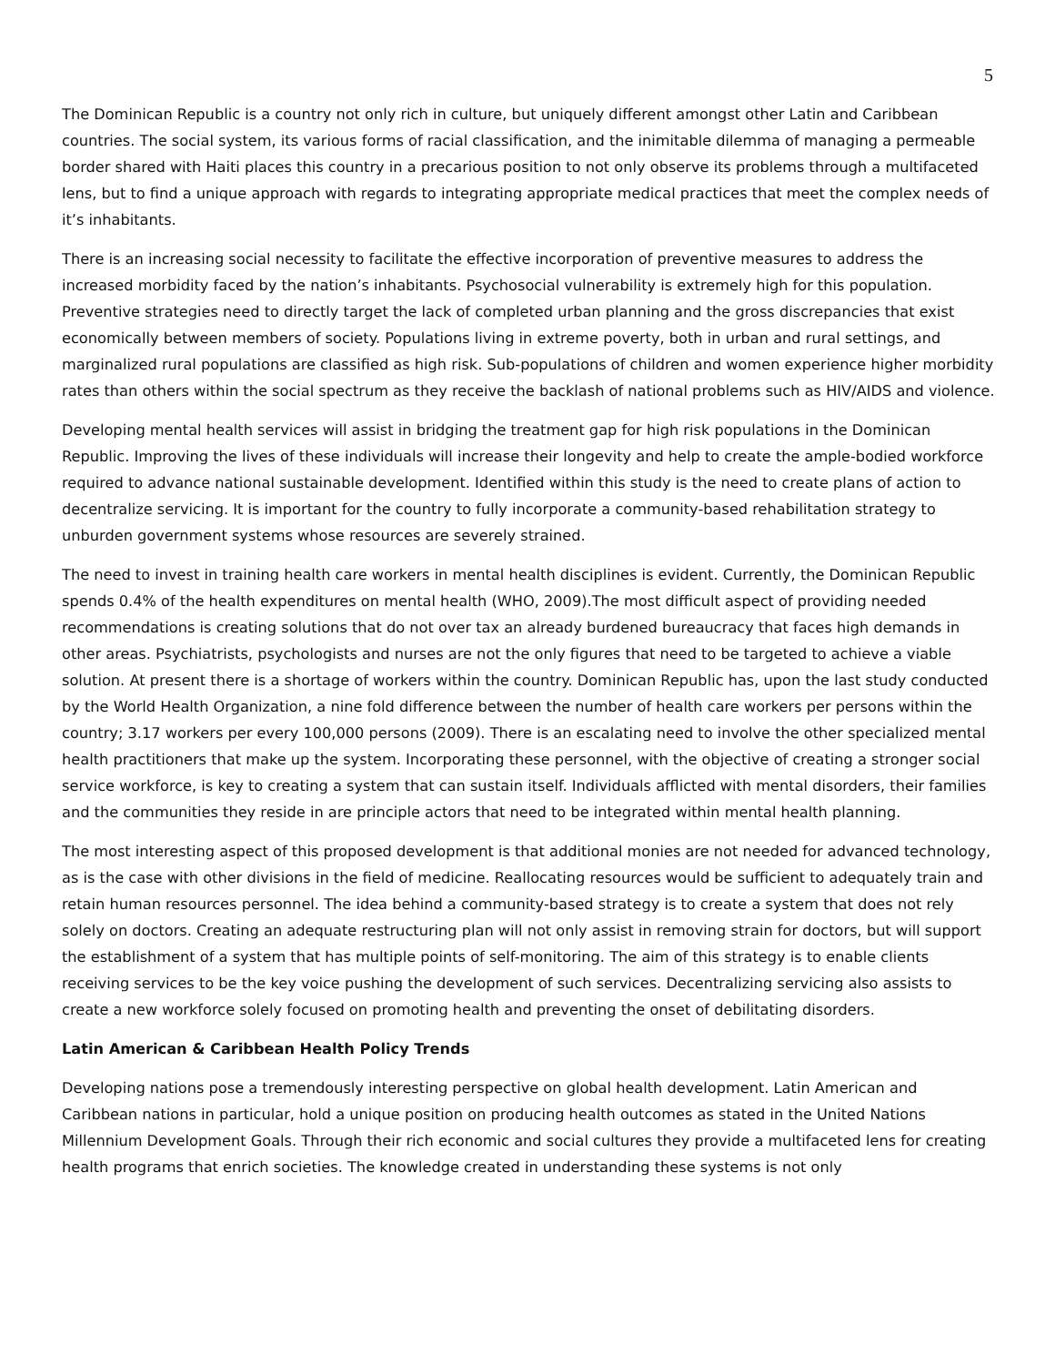5
The Dominican Republic is a country not only rich in culture, but uniquely different amongst other Latin and Caribbean countries. The social system, its various forms of racial classification, and the inimitable dilemma of managing a permeable border shared with Haiti places this country in a precarious position to not only observe its problems through a multifaceted lens, but to find a unique approach with regards to integrating appropriate medical practices that meet the complex needs of it’s inhabitants.
There is an increasing social necessity to facilitate the effective incorporation of preventive measures to address the increased morbidity faced by the nation’s inhabitants. Psychosocial vulnerability is extremely high for this population. Preventive strategies need to directly target the lack of completed urban planning and the gross discrepancies that exist economically between members of society. Populations living in extreme poverty, both in urban and rural settings, and marginalized rural populations are classified as high risk. Sub-populations of children and women experience higher morbidity rates than others within the social spectrum as they receive the backlash of national problems such as HIV/AIDS and violence.
Developing mental health services will assist in bridging the treatment gap for high risk populations in the Dominican Republic. Improving the lives of these individuals will increase their longevity and help to create the ample-bodied workforce required to advance national sustainable development. Identified within this study is the need to create plans of action to decentralize servicing. It is important for the country to fully incorporate a community-based rehabilitation strategy to unburden government systems whose resources are severely strained.
The need to invest in training health care workers in mental health disciplines is evident. Currently, the Dominican Republic spends 0.4% of the health expenditures on mental health (WHO, 2009).The most difficult aspect of providing needed recommendations is creating solutions that do not over tax an already burdened bureaucracy that faces high demands in other areas. Psychiatrists, psychologists and nurses are not the only figures that need to be targeted to achieve a viable solution. At present there is a shortage of workers within the country. Dominican Republic has, upon the last study conducted by the World Health Organization, a nine fold difference between the number of health care workers per persons within the country; 3.17 workers per every 100,000 persons (2009). There is an escalating need to involve the other specialized mental health practitioners that make up the system. Incorporating these personnel, with the objective of creating a stronger social service workforce, is key to creating a system that can sustain itself. Individuals afflicted with mental disorders, their families and the communities they reside in are principle actors that need to be integrated within mental health planning.
The most interesting aspect of this proposed development is that additional monies are not needed for advanced technology, as is the case with other divisions in the field of medicine. Reallocating resources would be sufficient to adequately train and retain human resources personnel. The idea behind a community-based strategy is to create a system that does not rely solely on doctors. Creating an adequate restructuring plan will not only assist in removing strain for doctors, but will support the establishment of a system that has multiple points of self-monitoring. The aim of this strategy is to enable clients receiving services to be the key voice pushing the development of such services. Decentralizing servicing also assists to create a new workforce solely focused on promoting health and preventing the onset of debilitating disorders.
Latin American & Caribbean Health Policy Trends
Developing nations pose a tremendously interesting perspective on global health development. Latin American and Caribbean nations in particular, hold a unique position on producing health outcomes as stated in the United Nations Millennium Development Goals. Through their rich economic and social cultures they provide a multifaceted lens for creating health programs that enrich societies. The knowledge created in understanding these systems is not only